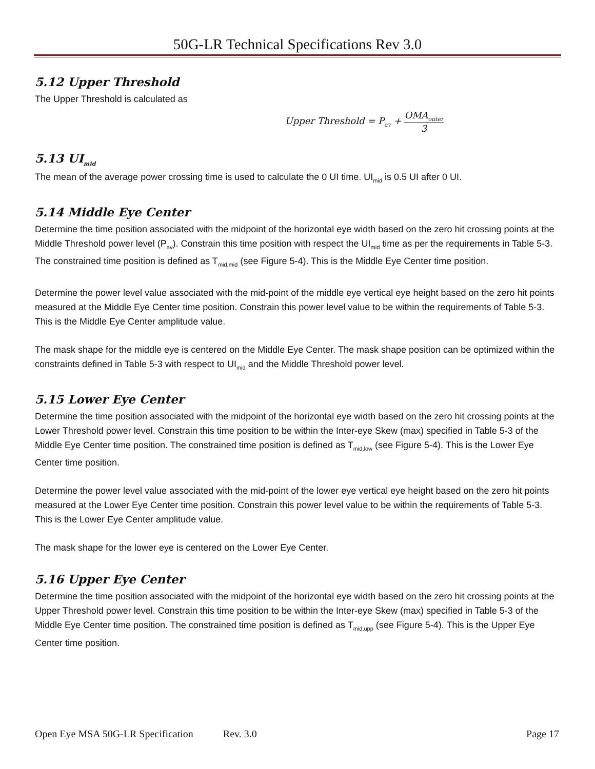50G-LR Technical Specifications Rev 3.0
5.12 Upper Threshold
The Upper Threshold is calculated as
Upper Threshold = P<sub>av</sub> + OMA<sub>outer</sub> 3
5.13 UI<sub>mid</sub>
The mean of the average power crossing time is used to calculate the 0 UI time. UI<sub>mid</sub> is 0.5 UI after 0 UI.
5.14 Middle Eye Center
Determine the time position associated with the midpoint of the horizontal eye width based on the zero hit crossing points at the Middle Threshold power level (P<sub>av</sub>). Constrain this time position with respect the UI<sub>mid</sub> time as per the requirements in Table 5-3. The constrained time position is defined as T<sub>mid,mid</sub> (see Figure 5-4). This is the Middle Eye Center time position.
Determine the power level value associated with the mid-point of the middle eye vertical eye height based on the zero hit points measured at the Middle Eye Center time position. Constrain this power level value to be within the requirements of Table 5-3. This is the Middle Eye Center amplitude value.
The mask shape for the middle eye is centered on the Middle Eye Center. The mask shape position can be optimized within the constraints defined in Table 5-3 with respect to UI<sub>mid</sub> and the Middle Threshold power level.
5.15 Lower Eye Center
Determine the time position associated with the midpoint of the horizontal eye width based on the zero hit crossing points at the Lower Threshold power level. Constrain this time position to be within the Inter-eye Skew (max) specified in Table 5-3 of the Middle Eye Center time position. The constrained time position is defined as T<sub>mid,low</sub> (see Figure 5-4). This is the Lower Eye Center time position.
Determine the power level value associated with the mid-point of the lower eye vertical eye height based on the zero hit points measured at the Lower Eye Center time position. Constrain this power level value to be within the requirements of Table 5-3. This is the Lower Eye Center amplitude value.
The mask shape for the lower eye is centered on the Lower Eye Center.
5.16 Upper Eye Center
Determine the time position associated with the midpoint of the horizontal eye width based on the zero hit crossing points at the Upper Threshold power level. Constrain this time position to be within the Inter-eye Skew (max) specified in Table 5-3 of the Middle Eye Center time position. The constrained time position is defined as T<sub>mid,upp</sub> (see Figure 5-4). This is the Upper Eye Center time position.
Open Eye MSA 50G-LR Specification Rev. 3.0 Page 17